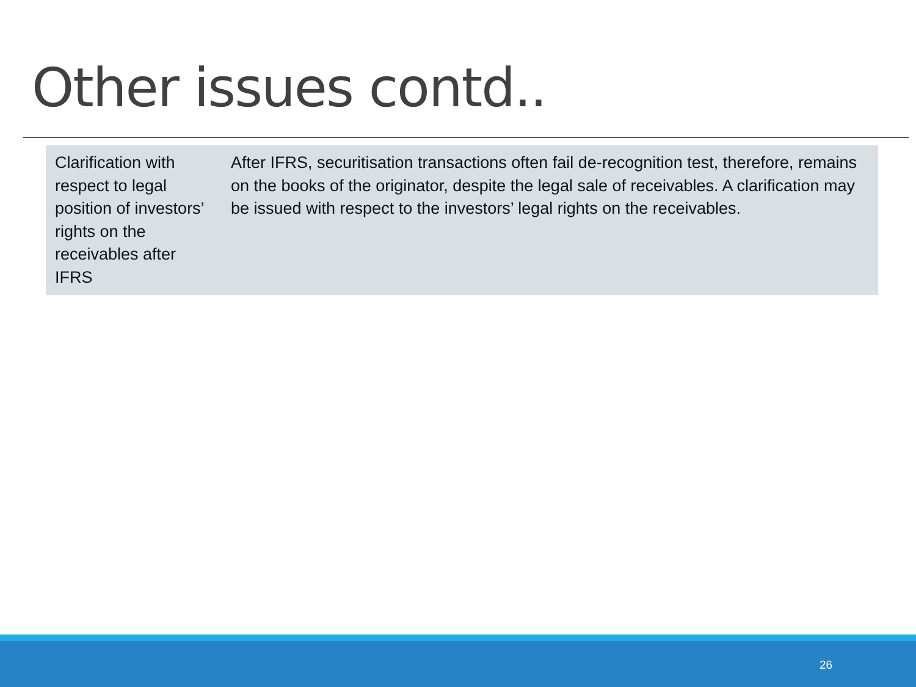Other issues contd..
| Clarification with respect to legal position of investors’ rights on the receivables after IFRS | After IFRS, securitisation transactions often fail de-recognition test, therefore, remains on the books of the originator, despite the legal sale of receivables. A clarification may be issued with respect to the investors’ legal rights on the receivables. |
26